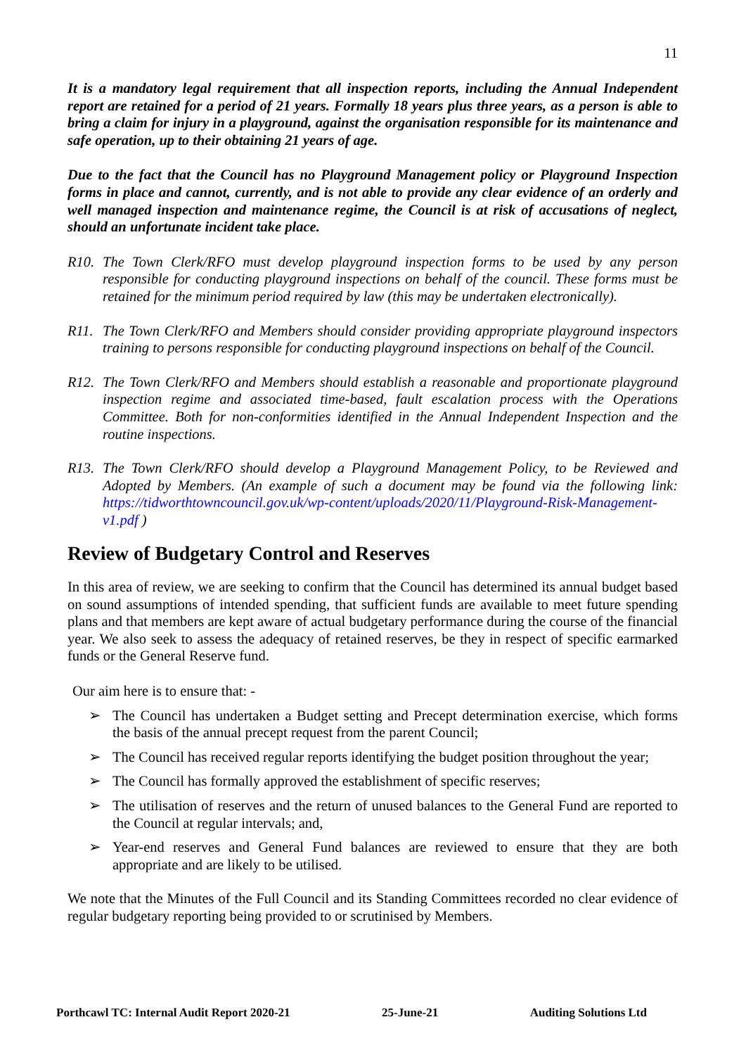11
It is a mandatory legal requirement that all inspection reports, including the Annual Independent report are retained for a period of 21 years. Formally 18 years plus three years, as a person is able to bring a claim for injury in a playground, against the organisation responsible for its maintenance and safe operation, up to their obtaining 21 years of age.
Due to the fact that the Council has no Playground Management policy or Playground Inspection forms in place and cannot, currently, and is not able to provide any clear evidence of an orderly and well managed inspection and maintenance regime, the Council is at risk of accusations of neglect, should an unfortunate incident take place.
R10. The Town Clerk/RFO must develop playground inspection forms to be used by any person responsible for conducting playground inspections on behalf of the council. These forms must be retained for the minimum period required by law (this may be undertaken electronically).
R11. The Town Clerk/RFO and Members should consider providing appropriate playground inspectors training to persons responsible for conducting playground inspections on behalf of the Council.
R12. The Town Clerk/RFO and Members should establish a reasonable and proportionate playground inspection regime and associated time-based, fault escalation process with the Operations Committee. Both for non-conformities identified in the Annual Independent Inspection and the routine inspections.
R13. The Town Clerk/RFO should develop a Playground Management Policy, to be Reviewed and Adopted by Members. (An example of such a document may be found via the following link: https://tidworthtowncouncil.gov.uk/wp-content/uploads/2020/11/Playground-Risk-Management-v1.pdf )
Review of Budgetary Control and Reserves
In this area of review, we are seeking to confirm that the Council has determined its annual budget based on sound assumptions of intended spending, that sufficient funds are available to meet future spending plans and that members are kept aware of actual budgetary performance during the course of the financial year. We also seek to assess the adequacy of retained reserves, be they in respect of specific earmarked funds or the General Reserve fund.
Our aim here is to ensure that: -
➢ The Council has undertaken a Budget setting and Precept determination exercise, which forms the basis of the annual precept request from the parent Council;
➢ The Council has received regular reports identifying the budget position throughout the year;
➢ The Council has formally approved the establishment of specific reserves;
➢ The utilisation of reserves and the return of unused balances to the General Fund are reported to the Council at regular intervals; and,
➢ Year-end reserves and General Fund balances are reviewed to ensure that they are both appropriate and are likely to be utilised.
We note that the Minutes of the Full Council and its Standing Committees recorded no clear evidence of regular budgetary reporting being provided to or scrutinised by Members.
Porthcawl TC: Internal Audit Report 2020-21 25-June-21 Auditing Solutions Ltd